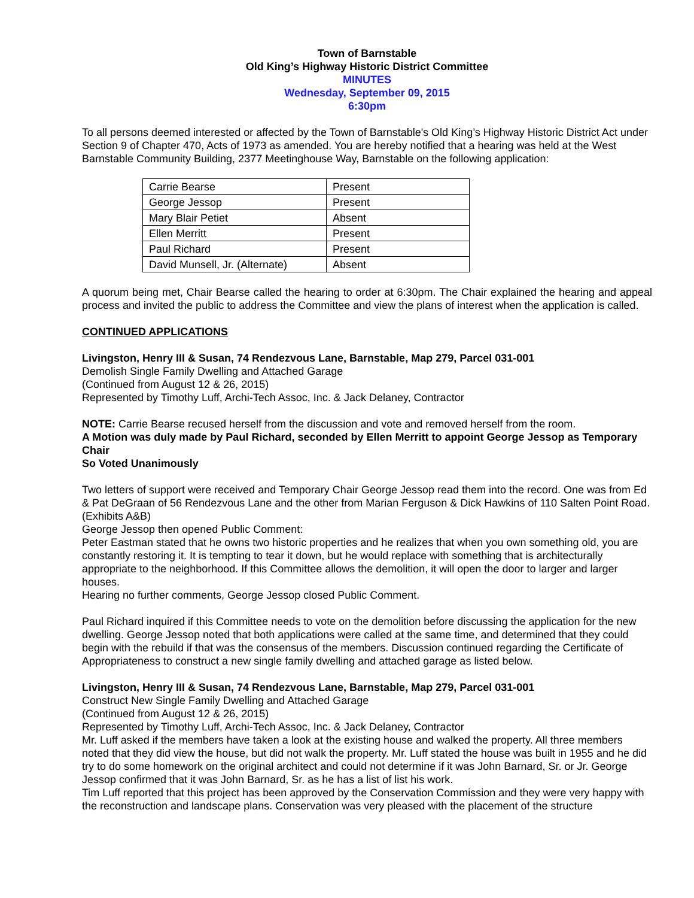Town of Barnstable
Old King’s Highway Historic District Committee
MINUTES
Wednesday, September 09, 2015
6:30pm
To all persons deemed interested or affected by the Town of Barnstable's Old King’s Highway Historic District Act under Section 9 of Chapter 470, Acts of 1973 as amended. You are hereby notified that a hearing was held at the West Barnstable Community Building, 2377 Meetinghouse Way, Barnstable on the following application:
| Carrie Bearse | Present |
| George Jessop | Present |
| Mary Blair Petiet | Absent |
| Ellen Merritt | Present |
| Paul Richard | Present |
| David Munsell, Jr. (Alternate) | Absent |
A quorum being met, Chair Bearse called the hearing to order at 6:30pm. The Chair explained the hearing and appeal process and invited the public to address the Committee and view the plans of interest when the application is called.
CONTINUED APPLICATIONS
Livingston, Henry III & Susan, 74 Rendezvous Lane, Barnstable, Map 279, Parcel 031-001
Demolish Single Family Dwelling and Attached Garage
(Continued from August 12 & 26, 2015)
Represented by Timothy Luff, Archi-Tech Assoc, Inc. & Jack Delaney, Contractor
NOTE: Carrie Bearse recused herself from the discussion and vote and removed herself from the room.
A Motion was duly made by Paul Richard, seconded by Ellen Merritt to appoint George Jessop as Temporary Chair
So Voted Unanimously
Two letters of support were received and Temporary Chair George Jessop read them into the record. One was from Ed & Pat DeGraan of 56 Rendezvous Lane and the other from Marian Ferguson & Dick Hawkins of 110 Salten Point Road. (Exhibits A&B)
George Jessop then opened Public Comment:
Peter Eastman stated that he owns two historic properties and he realizes that when you own something old, you are constantly restoring it. It is tempting to tear it down, but he would replace with something that is architecturally appropriate to the neighborhood. If this Committee allows the demolition, it will open the door to larger and larger houses.
Hearing no further comments, George Jessop closed Public Comment.
Paul Richard inquired if this Committee needs to vote on the demolition before discussing the application for the new dwelling. George Jessop noted that both applications were called at the same time, and determined that they could begin with the rebuild if that was the consensus of the members. Discussion continued regarding the Certificate of Appropriateness to construct a new single family dwelling and attached garage as listed below.
Livingston, Henry III & Susan, 74 Rendezvous Lane, Barnstable, Map 279, Parcel 031-001
Construct New Single Family Dwelling and Attached Garage
(Continued from August 12 & 26, 2015)
Represented by Timothy Luff, Archi-Tech Assoc, Inc. & Jack Delaney, Contractor
Mr. Luff asked if the members have taken a look at the existing house and walked the property. All three members noted that they did view the house, but did not walk the property. Mr. Luff stated the house was built in 1955 and he did try to do some homework on the original architect and could not determine if it was John Barnard, Sr. or Jr. George Jessop confirmed that it was John Barnard, Sr. as he has a list of list his work.
Tim Luff reported that this project has been approved by the Conservation Commission and they were very happy with the reconstruction and landscape plans. Conservation was very pleased with the placement of the structure